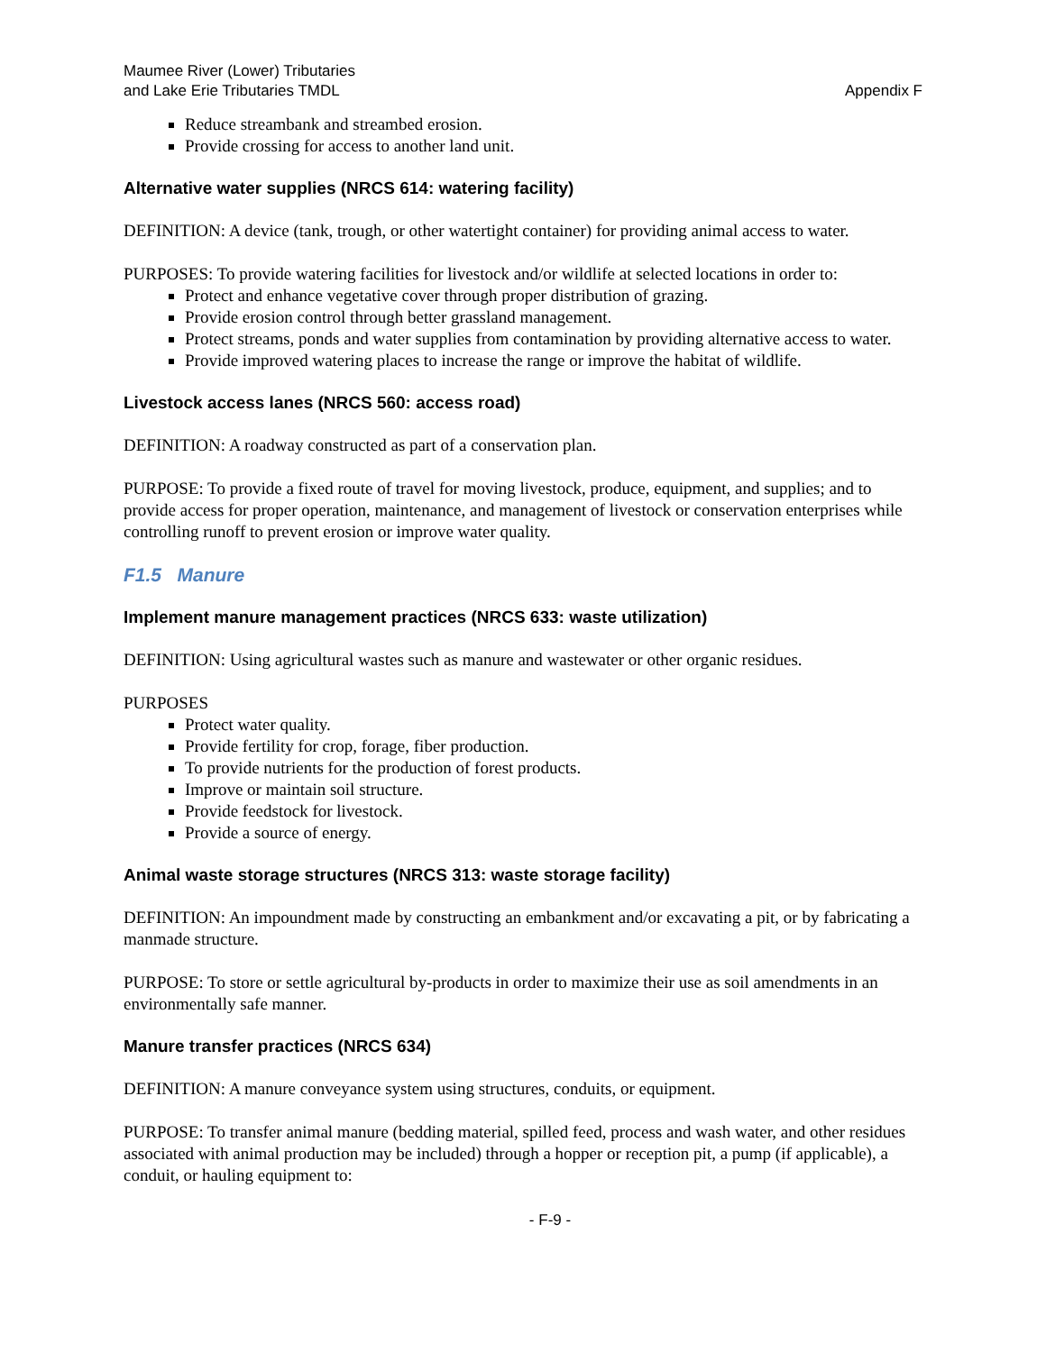Maumee River (Lower) Tributaries
and Lake Erie Tributaries TMDL
Appendix F
Reduce streambank and streambed erosion.
Provide crossing for access to another land unit.
Alternative water supplies (NRCS 614: watering facility)
DEFINITION: A device (tank, trough, or other watertight container) for providing animal access to water.
PURPOSES: To provide watering facilities for livestock and/or wildlife at selected locations in order to:
Protect and enhance vegetative cover through proper distribution of grazing.
Provide erosion control through better grassland management.
Protect streams, ponds and water supplies from contamination by providing alternative access to water.
Provide improved watering places to increase the range or improve the habitat of wildlife.
Livestock access lanes (NRCS 560: access road)
DEFINITION: A roadway constructed as part of a conservation plan.
PURPOSE: To provide a fixed route of travel for moving livestock, produce, equipment, and supplies; and to provide access for proper operation, maintenance, and management of livestock or conservation enterprises while controlling runoff to prevent erosion or improve water quality.
F1.5 Manure
Implement manure management practices (NRCS 633: waste utilization)
DEFINITION: Using agricultural wastes such as manure and wastewater or other organic residues.
PURPOSES
Protect water quality.
Provide fertility for crop, forage, fiber production.
To provide nutrients for the production of forest products.
Improve or maintain soil structure.
Provide feedstock for livestock.
Provide a source of energy.
Animal waste storage structures (NRCS 313: waste storage facility)
DEFINITION: An impoundment made by constructing an embankment and/or excavating a pit, or by fabricating a manmade structure.
PURPOSE: To store or settle agricultural by-products in order to maximize their use as soil amendments in an environmentally safe manner.
Manure transfer practices (NRCS 634)
DEFINITION: A manure conveyance system using structures, conduits, or equipment.
PURPOSE: To transfer animal manure (bedding material, spilled feed, process and wash water, and other residues associated with animal production may be included) through a hopper or reception pit, a pump (if applicable), a conduit, or hauling equipment to:
- F-9 -